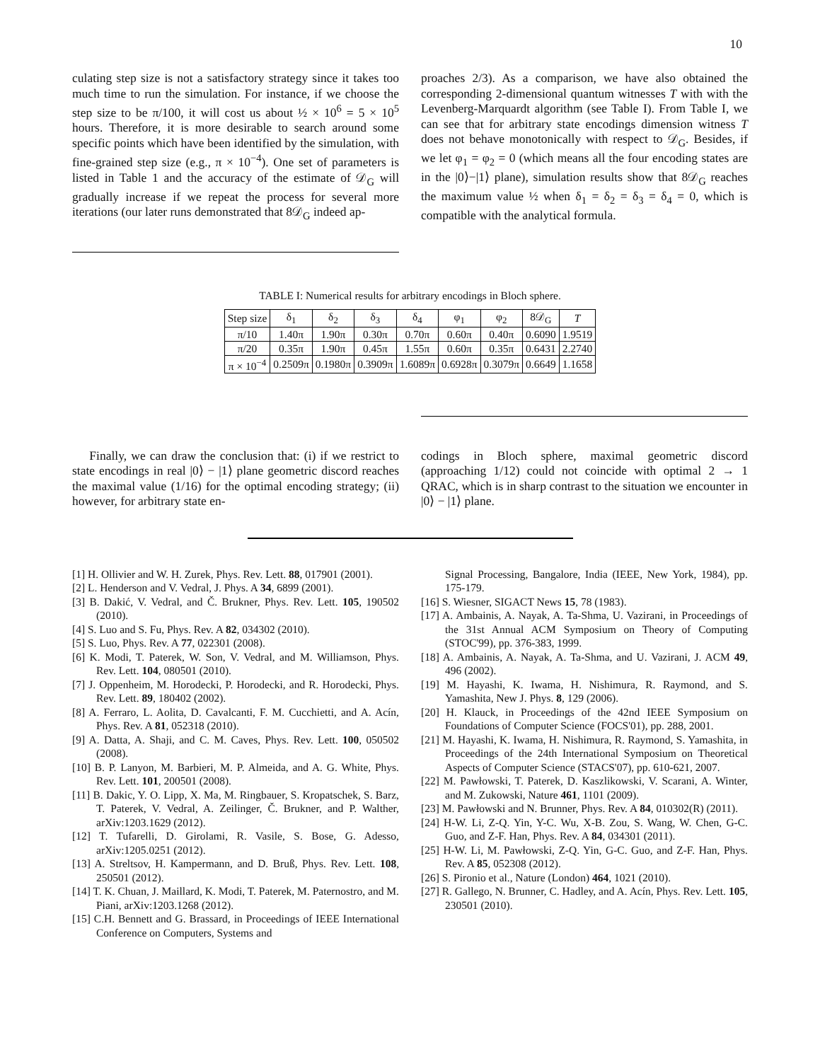10
culating step size is not a satisfactory strategy since it takes too much time to run the simulation. For instance, if we choose the step size to be π/100, it will cost us about ½ × 10<sup>6</sup> = 5 × 10<sup>5</sup> hours. Therefore, it is more desirable to search around some specific points which have been identified by the simulation, with fine-grained step size (e.g., π × 10<sup>−4</sup>). One set of parameters is listed in Table 1 and the accuracy of the estimate of 𝒟<sub>G</sub> will gradually increase if we repeat the process for several more iterations (our later runs demonstrated that 8𝒟<sub>G</sub> indeed ap-
proaches 2/3). As a comparison, we have also obtained the corresponding 2-dimensional quantum witnesses T with with the Levenberg-Marquardt algorithm (see Table I). From Table I, we can see that for arbitrary state encodings dimension witness T does not behave monotonically with respect to 𝒟<sub>G</sub>. Besides, if we let φ<sub>1</sub> = φ<sub>2</sub> = 0 (which means all the four encoding states are in the |0⟩−|1⟩ plane), simulation results show that 8𝒟<sub>G</sub> reaches the maximum value ½ when δ<sub>1</sub> = δ<sub>2</sub> = δ<sub>3</sub> = δ<sub>4</sub> = 0, which is compatible with the analytical formula.
TABLE I: Numerical results for arbitrary encodings in Bloch sphere.
| Step size | δ<sub>1</sub> | δ<sub>2</sub> | δ<sub>3</sub> | δ<sub>4</sub> | φ<sub>1</sub> | φ<sub>2</sub> | 8𝒟<sub>G</sub> | T |
| --- | --- | --- | --- | --- | --- | --- | --- | --- |
| π/10 | 1.40π | 1.90π | 0.30π | 0.70π | 0.60π | 0.40π | 0.6090 | 1.9519 |
| π/20 | 0.35π | 1.90π | 0.45π | 1.55π | 0.60π | 0.35π | 0.6431 | 2.2740 |
| π × 10<sup>−4</sup> | 0.2509π | 0.1980π | 0.3909π | 1.6089π | 0.6928π | 0.3079π | 0.6649 | 1.1658 |
Finally, we can draw the conclusion that: (i) if we restrict to state encodings in real |0⟩ − |1⟩ plane geometric discord reaches the maximal value (1/16) for the optimal encoding strategy; (ii) however, for arbitrary state en-
codings in Bloch sphere, maximal geometric discord (approaching 1/12) could not coincide with optimal 2 → 1 QRAC, which is in sharp contrast to the situation we encounter in |0⟩ − |1⟩ plane.
[1] H. Ollivier and W. H. Zurek, Phys. Rev. Lett. 88, 017901 (2001).
[2] L. Henderson and V. Vedral, J. Phys. A 34, 6899 (2001).
[3] B. Dakić, V. Vedral, and Č. Brukner, Phys. Rev. Lett. 105, 190502 (2010).
[4] S. Luo and S. Fu, Phys. Rev. A 82, 034302 (2010).
[5] S. Luo, Phys. Rev. A 77, 022301 (2008).
[6] K. Modi, T. Paterek, W. Son, V. Vedral, and M. Williamson, Phys. Rev. Lett. 104, 080501 (2010).
[7] J. Oppenheim, M. Horodecki, P. Horodecki, and R. Horodecki, Phys. Rev. Lett. 89, 180402 (2002).
[8] A. Ferraro, L. Aolita, D. Cavalcanti, F. M. Cucchietti, and A. Acín, Phys. Rev. A 81, 052318 (2010).
[9] A. Datta, A. Shaji, and C. M. Caves, Phys. Rev. Lett. 100, 050502 (2008).
[10] B. P. Lanyon, M. Barbieri, M. P. Almeida, and A. G. White, Phys. Rev. Lett. 101, 200501 (2008).
[11] B. Dakic, Y. O. Lipp, X. Ma, M. Ringbauer, S. Kropatschek, S. Barz, T. Paterek, V. Vedral, A. Zeilinger, Č. Brukner, and P. Walther, arXiv:1203.1629 (2012).
[12] T. Tufarelli, D. Girolami, R. Vasile, S. Bose, G. Adesso, arXiv:1205.0251 (2012).
[13] A. Streltsov, H. Kampermann, and D. Bruß, Phys. Rev. Lett. 108, 250501 (2012).
[14] T. K. Chuan, J. Maillard, K. Modi, T. Paterek, M. Paternostro, and M. Piani, arXiv:1203.1268 (2012).
[15] C.H. Bennett and G. Brassard, in Proceedings of IEEE International Conference on Computers, Systems and
Signal Processing, Bangalore, India (IEEE, New York, 1984), pp. 175-179.
[16] S. Wiesner, SIGACT News 15, 78 (1983).
[17] A. Ambainis, A. Nayak, A. Ta-Shma, U. Vazirani, in Proceedings of the 31st Annual ACM Symposium on Theory of Computing (STOC'99), pp. 376-383, 1999.
[18] A. Ambainis, A. Nayak, A. Ta-Shma, and U. Vazirani, J. ACM 49, 496 (2002).
[19] M. Hayashi, K. Iwama, H. Nishimura, R. Raymond, and S. Yamashita, New J. Phys. 8, 129 (2006).
[20] H. Klauck, in Proceedings of the 42nd IEEE Symposium on Foundations of Computer Science (FOCS'01), pp. 288, 2001.
[21] M. Hayashi, K. Iwama, H. Nishimura, R. Raymond, S. Yamashita, in Proceedings of the 24th International Symposium on Theoretical Aspects of Computer Science (STACS'07), pp. 610-621, 2007.
[22] M. Pawłowski, T. Paterek, D. Kaszlikowski, V. Scarani, A. Winter, and M. Zukowski, Nature 461, 1101 (2009).
[23] M. Pawłowski and N. Brunner, Phys. Rev. A 84, 010302(R) (2011).
[24] H-W. Li, Z-Q. Yin, Y-C. Wu, X-B. Zou, S. Wang, W. Chen, G-C. Guo, and Z-F. Han, Phys. Rev. A 84, 034301 (2011).
[25] H-W. Li, M. Pawłowski, Z-Q. Yin, G-C. Guo, and Z-F. Han, Phys. Rev. A 85, 052308 (2012).
[26] S. Pironio et al., Nature (London) 464, 1021 (2010).
[27] R. Gallego, N. Brunner, C. Hadley, and A. Acín, Phys. Rev. Lett. 105, 230501 (2010).